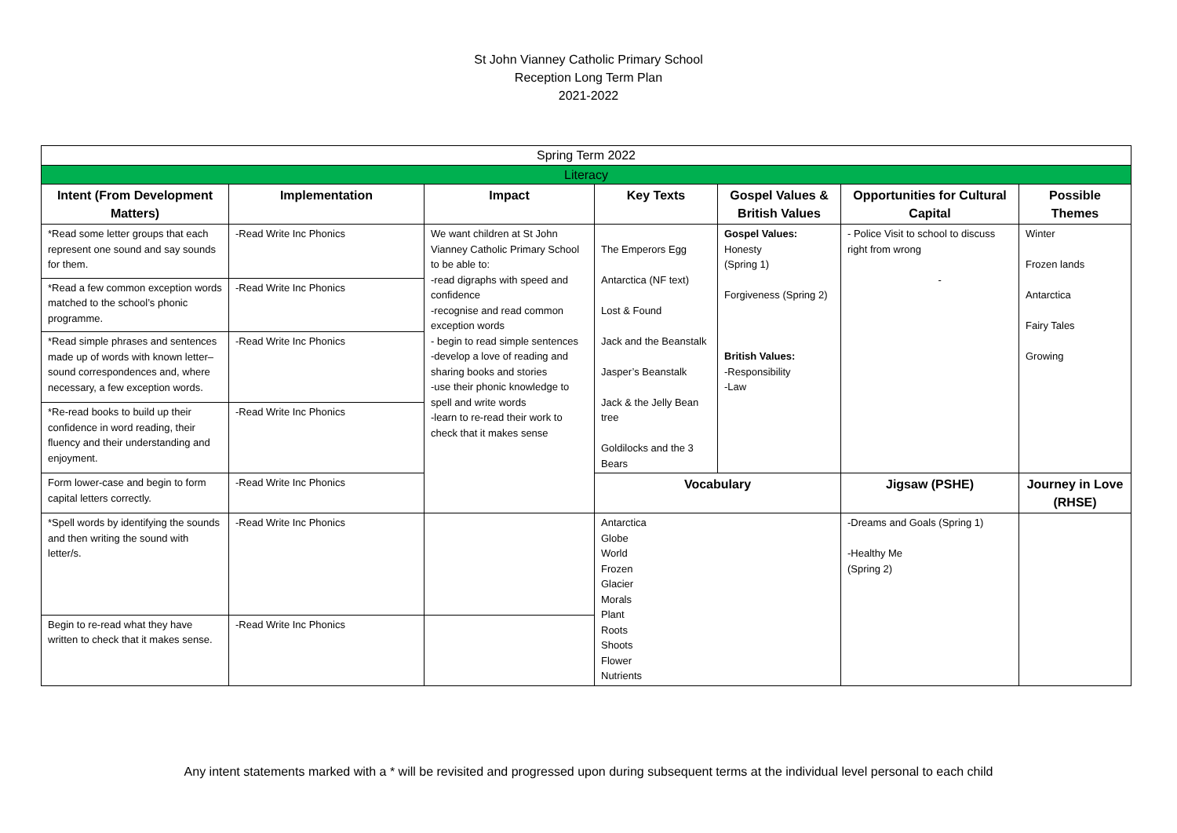St John Vianney Catholic Primary School
Reception Long Term Plan
2021-2022
| Spring Term 2022 | | | | | | |
| Literacy | | | | | | |
| Intent (From Development Matters) | Implementation | Impact | Key Texts | Gospel Values & British Values | Opportunities for Cultural Capital | Possible Themes |
| *Read some letter groups that each represent one sound and say sounds for them. | -Read Write Inc Phonics | We want children at St John Vianney Catholic Primary School to be able to: -read digraphs with speed and confidence -recognise and read common exception words - begin to read simple sentences -develop a love of reading and sharing books and stories -use their phonic knowledge to spell and write words -learn to re-read their work to check that it makes sense | The Emperors Egg Antarctica (NF text) Lost & Found Jack and the Beanstalk Jasper’s Beanstalk Jack & the Jelly Bean tree Goldilocks and the 3 Bears | Gospel Values: Honesty (Spring 1) Forgiveness (Spring 2) British Values: -Responsibility -Law | - Police Visit to school to discuss right from wrong - | Winter Frozen lands Antarctica Fairy Tales Growing |
| *Read a few common exception words matched to the school’s phonic programme. | -Read Write Inc Phonics | | | | | |
| *Read simple phrases and sentences made up of words with known letter–sound correspondences and, where necessary, a few exception words. | -Read Write Inc Phonics | | | | | |
| *Re-read books to build up their confidence in word reading, their fluency and their understanding and enjoyment. | -Read Write Inc Phonics | | | | | |
| Form lower-case and begin to form capital letters correctly. | -Read Write Inc Phonics | | Vocabulary | | Jigsaw (PSHE) | Journey in Love (RHSE) |
| *Spell words by identifying the sounds and then writing the sound with letter/s. | -Read Write Inc Phonics | | Antarctica Globe World Frozen Glacier Morals Plant Roots Shoots Flower Nutrients | | -Dreams and Goals (Spring 1) -Healthy Me (Spring 2) | |
| Begin to re-read what they have written to check that it makes sense. | -Read Write Inc Phonics | | | | | |
Any intent statements marked with a * will be revisited and progressed upon during subsequent terms at the individual level personal to each child